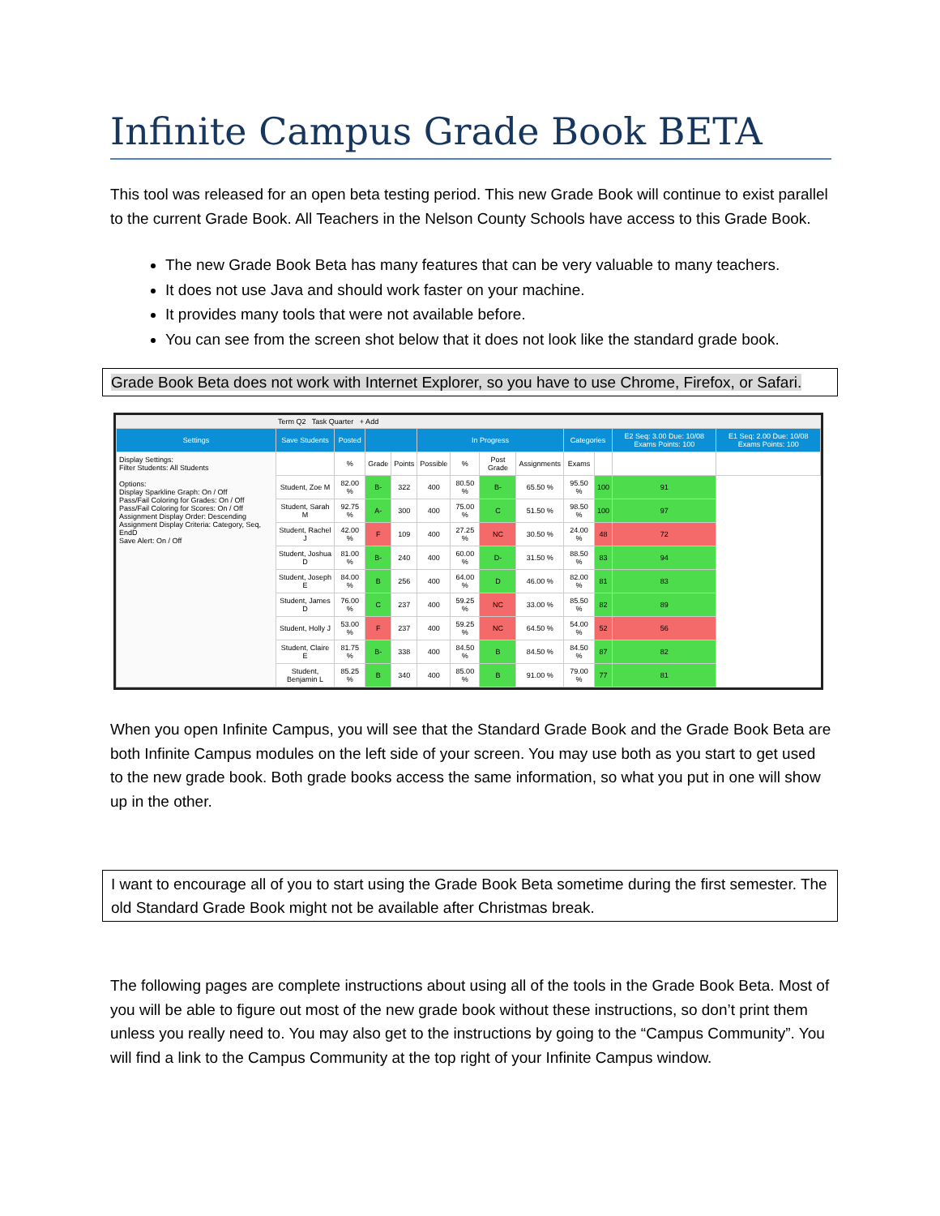Infinite Campus Grade Book BETA
This tool was released for an open beta testing period. This new Grade Book will continue to exist parallel to the current Grade Book. All Teachers in the Nelson County Schools have access to this Grade Book.
The new Grade Book Beta has many features that can be very valuable to many teachers.
It does not use Java and should work faster on your machine.
It provides many tools that were not available before.
You can see from the screen shot below that it does not look like the standard grade book.
Grade Book Beta does not work with Internet Explorer, so you have to use Chrome, Firefox, or Safari.
Term Q2 Task Quarter + Add
| Settings | Save Students | Posted | | | In Progress | | | | Categories | | E2 Seq: 3.00 Due: 10/08 Exams Points: 100 | E1 Seq: 2.00 Due: 10/08 Exams Points: 100 |
| --- | --- | --- | --- | --- | --- | --- | --- | --- | --- | --- | --- | --- |
| Display Settings: Filter Students: All Students Options: Display Sparkline Graph: On / Off Pass/Fail Coloring for Grades: On / Off Pass/Fail Coloring for Scores: On / Off Assignment Display Order: Descending Assignment Display Criteria: Category, Seq, EndD Save Alert: On / Off | | % | Grade | Points | Possible | % | Post Grade | Assignments | Exams | | | |
| | Student, Zoe M | 82.00 % | B- | 322 | 400 | 80.50 % | B- | 65.50 % | 95.50 % | 100 | 91 | |
| | Student, Sarah M | 92.75 % | A- | 300 | 400 | 75.00 % | C | 51.50 % | 98.50 % | 100 | 97 | |
| | Student, Rachel J | 42.00 % | F | 109 | 400 | 27.25 % | NC | 30.50 % | 24.00 % | 48 | 72 | |
| | Student, Joshua D | 81.00 % | B- | 240 | 400 | 60.00 % | D- | 31.50 % | 88.50 % | 83 | 94 | |
| | Student, Joseph E | 84.00 % | B | 256 | 400 | 64.00 % | D | 46.00 % | 82.00 % | 81 | 83 | |
| | Student, James D | 76.00 % | C | 237 | 400 | 59.25 % | NC | 33.00 % | 85.50 % | 82 | 89 | |
| | Student, Holly J | 53.00 % | F | 237 | 400 | 59.25 % | NC | 64.50 % | 54.00 % | 52 | 56 | |
| | Student, Claire E | 81.75 % | B- | 338 | 400 | 84.50 % | B | 84.50 % | 84.50 % | 87 | 82 | |
| | Student, Benjamin L | 85.25 % | B | 340 | 400 | 85.00 % | B | 91.00 % | 79.00 % | 77 | 81 | |
When you open Infinite Campus, you will see that the Standard Grade Book and the Grade Book Beta are both Infinite Campus modules on the left side of your screen. You may use both as you start to get used to the new grade book. Both grade books access the same information, so what you put in one will show up in the other.
I want to encourage all of you to start using the Grade Book Beta sometime during the first semester. The old Standard Grade Book might not be available after Christmas break.
The following pages are complete instructions about using all of the tools in the Grade Book Beta. Most of you will be able to figure out most of the new grade book without these instructions, so don’t print them unless you really need to. You may also get to the instructions by going to the “Campus Community”. You will find a link to the Campus Community at the top right of your Infinite Campus window.